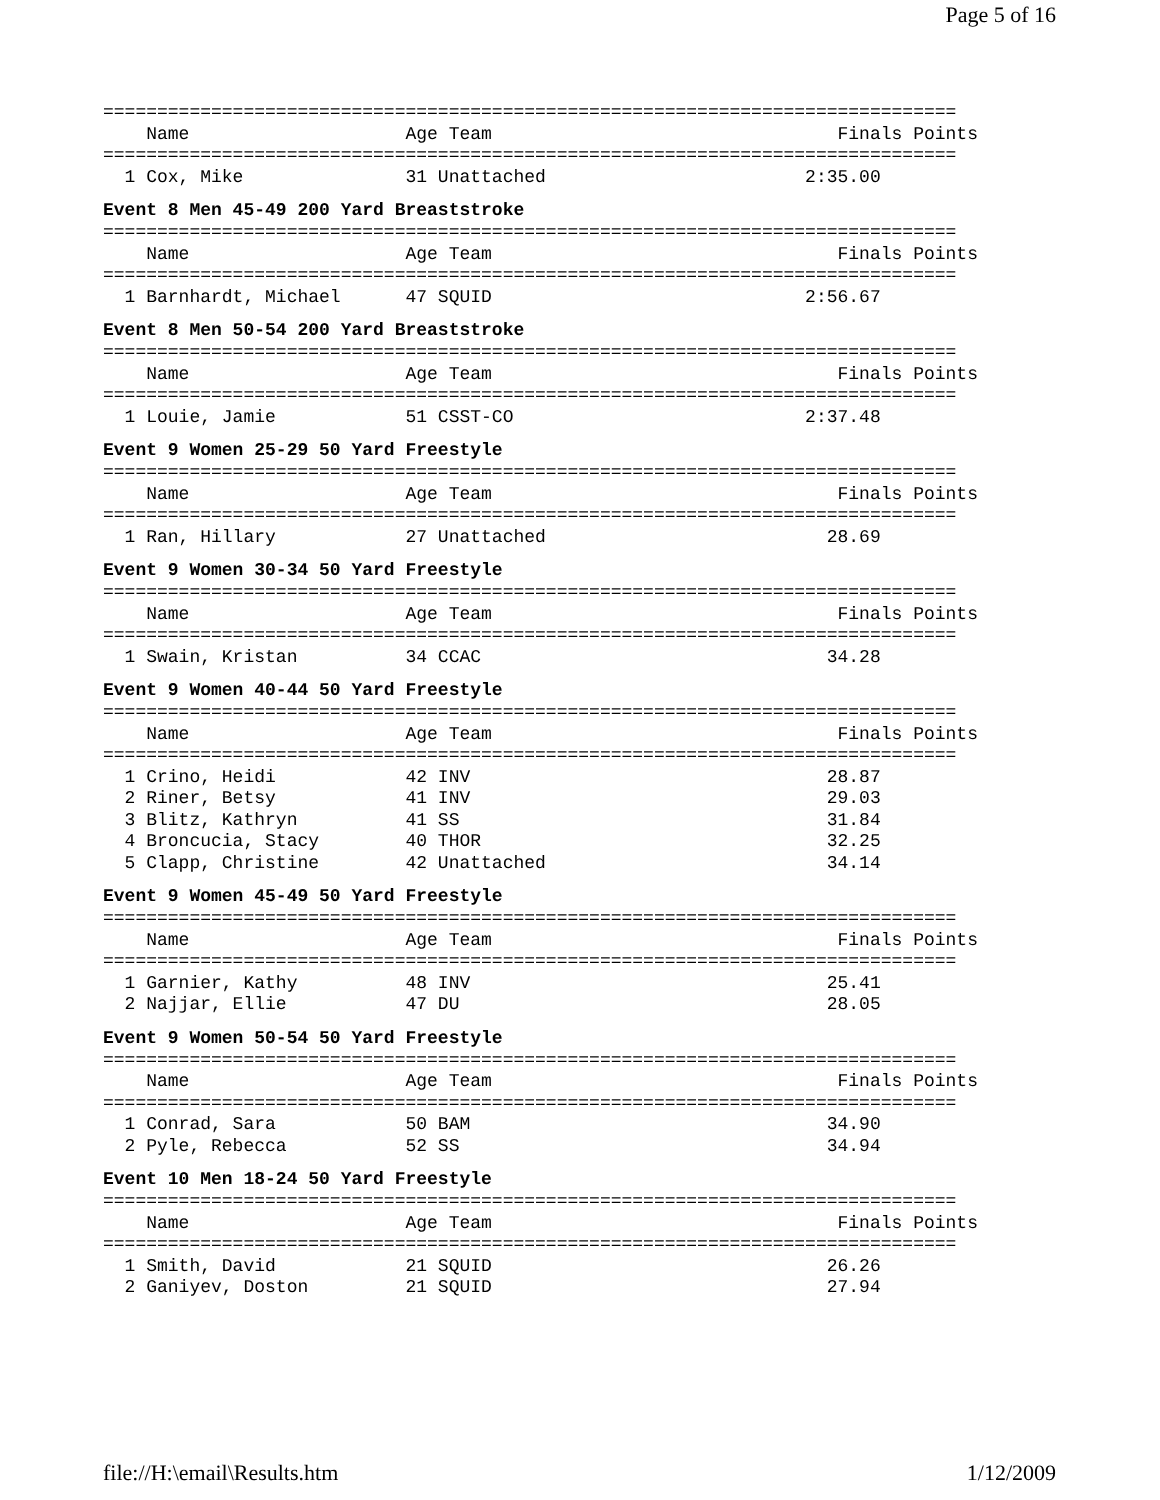Page 5 of 16
===============================================================================
    Name                    Age Team                                Finals Points
===============================================================================
  1 Cox, Mike               31 Unattached                        2:35.00
Event 8 Men 45-49 200 Yard Breaststroke
===============================================================================
    Name                    Age Team                                Finals Points
===============================================================================
  1 Barnhardt, Michael      47 SQUID                             2:56.67
Event 8 Men 50-54 200 Yard Breaststroke
===============================================================================
    Name                    Age Team                                Finals Points
===============================================================================
  1 Louie, Jamie            51 CSST-CO                           2:37.48
Event 9 Women 25-29 50 Yard Freestyle
===============================================================================
    Name                    Age Team                                Finals Points
===============================================================================
  1 Ran, Hillary            27 Unattached                          28.69
Event 9 Women 30-34 50 Yard Freestyle
===============================================================================
    Name                    Age Team                                Finals Points
===============================================================================
  1 Swain, Kristan          34 CCAC                                34.28
Event 9 Women 40-44 50 Yard Freestyle
===============================================================================
    Name                    Age Team                                Finals Points
===============================================================================
  1 Crino, Heidi            42 INV                                 28.87
  2 Riner, Betsy            41 INV                                 29.03
  3 Blitz, Kathryn          41 SS                                  31.84
  4 Broncucia, Stacy        40 THOR                                32.25
  5 Clapp, Christine        42 Unattached                          34.14
Event 9 Women 45-49 50 Yard Freestyle
===============================================================================
    Name                    Age Team                                Finals Points
===============================================================================
  1 Garnier, Kathy          48 INV                                 25.41
  2 Najjar, Ellie           47 DU                                  28.05
Event 9 Women 50-54 50 Yard Freestyle
===============================================================================
    Name                    Age Team                                Finals Points
===============================================================================
  1 Conrad, Sara            50 BAM                                 34.90
  2 Pyle, Rebecca           52 SS                                  34.94
Event 10 Men 18-24 50 Yard Freestyle
===============================================================================
    Name                    Age Team                                Finals Points
===============================================================================
  1 Smith, David            21 SQUID                               26.26
  2 Ganiyev, Doston         21 SQUID                               27.94
file://H:\email\Results.htm 1/12/2009